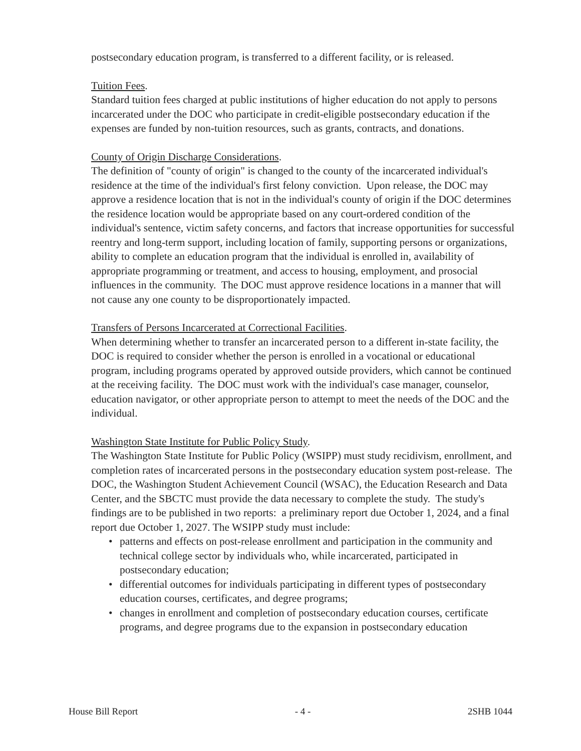postsecondary education program, is transferred to a different facility, or is released.
Tuition Fees.
Standard tuition fees charged at public institutions of higher education do not apply to persons incarcerated under the DOC who participate in credit-eligible postsecondary education if the expenses are funded by non-tuition resources, such as grants, contracts, and donations.
County of Origin Discharge Considerations.
The definition of "county of origin" is changed to the county of the incarcerated individual's residence at the time of the individual's first felony conviction. Upon release, the DOC may approve a residence location that is not in the individual's county of origin if the DOC determines the residence location would be appropriate based on any court-ordered condition of the individual's sentence, victim safety concerns, and factors that increase opportunities for successful reentry and long-term support, including location of family, supporting persons or organizations, ability to complete an education program that the individual is enrolled in, availability of appropriate programming or treatment, and access to housing, employment, and prosocial influences in the community. The DOC must approve residence locations in a manner that will not cause any one county to be disproportionately impacted.
Transfers of Persons Incarcerated at Correctional Facilities.
When determining whether to transfer an incarcerated person to a different in-state facility, the DOC is required to consider whether the person is enrolled in a vocational or educational program, including programs operated by approved outside providers, which cannot be continued at the receiving facility. The DOC must work with the individual's case manager, counselor, education navigator, or other appropriate person to attempt to meet the needs of the DOC and the individual.
Washington State Institute for Public Policy Study.
The Washington State Institute for Public Policy (WSIPP) must study recidivism, enrollment, and completion rates of incarcerated persons in the postsecondary education system post-release. The DOC, the Washington Student Achievement Council (WSAC), the Education Research and Data Center, and the SBCTC must provide the data necessary to complete the study. The study's findings are to be published in two reports: a preliminary report due October 1, 2024, and a final report due October 1, 2027. The WSIPP study must include:
• patterns and effects on post-release enrollment and participation in the community and technical college sector by individuals who, while incarcerated, participated in postsecondary education;
• differential outcomes for individuals participating in different types of postsecondary education courses, certificates, and degree programs;
• changes in enrollment and completion of postsecondary education courses, certificate programs, and degree programs due to the expansion in postsecondary education
House Bill Report - 4 - 2SHB 1044